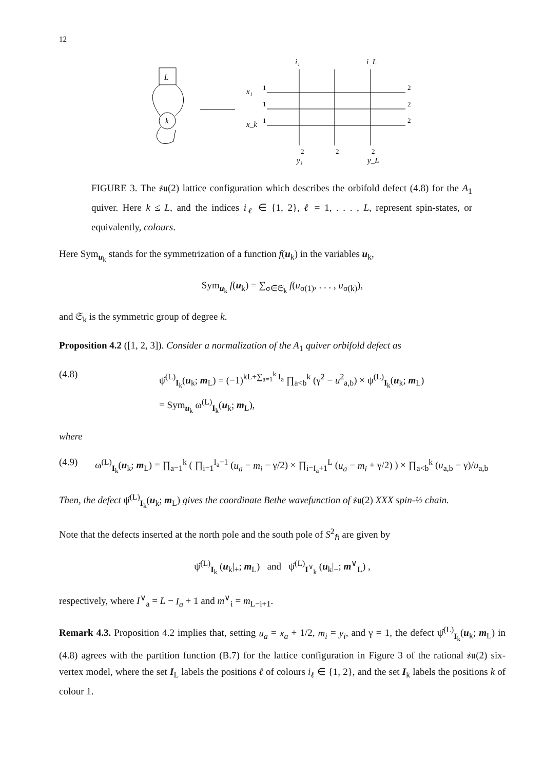12
L
k
x₁
x_k
i₁
i_L
y₁
y_L
1
1
1
2
2
2
2
2
2
FIGURE 3. The 𝔰𝔲(2) lattice configuration which describes the orbifold defect (4.8) for the A<sub>1</sub> quiver. Here k ≤ L, and the indices i<sub>ℓ</sub> ∈ {1, 2}, ℓ = 1, . . . , L, represent spin-states, or equivalently, colours.
Here Sym<sub>u<sub>k</sub></sub> stands for the symmetrization of a function f(u<sub>k</sub>) in the variables u<sub>k</sub>,
Sym<sub>u<sub>k</sub></sub> f(u<sub>k</sub>) = ∑<sub>σ∈𝔖<sub>k</sub></sub> f(u<sub>σ(1)</sub>, . . . , u<sub>σ(k)</sub>),
and 𝔖<sub>k</sub> is the symmetric group of degree k.
Proposition 4.2 ([1, 2, 3]). Consider a normalization of the A<sub>1</sub> quiver orbifold defect as
(4.8) ψ̂<sup>(L)</sup><sub>I<sub>k</sub></sub>(u<sub>k</sub>; m<sub>L</sub>) = (−1)<sup>kL+∑<sub>a=1</sub><sup>k</sup> I<sub>a</sub></sup> ∏<sub>a<b</sub><sup>k</sup> (γ<sup>2</sup> − u<sup>2</sup><sub>a,b</sub>) × ψ<sup>(L)</sup><sub>I<sub>k</sub></sub>(u<sub>k</sub>; m<sub>L</sub>)
= Sym<sub>u<sub>k</sub></sub> ω<sup>(L)</sup><sub>I<sub>k</sub></sub>(u<sub>k</sub>; m<sub>L</sub>),
where
(4.9) ω<sup>(L)</sup><sub>I<sub>k</sub></sub>(u<sub>k</sub>; m<sub>L</sub>) = ∏<sub>a=1</sub><sup>k</sup> ( ∏<sub>i=1</sub><sup>I<sub>a</sub>−1</sup> (u<sub>a</sub> − m<sub>i</sub> − γ/2) × ∏<sub>i=I<sub>a</sub>+1</sub><sup>L</sup> (u<sub>a</sub> − m<sub>i</sub> + γ/2) ) × ∏<sub>a<b</sub><sup>k</sup> (u<sub>a,b</sub> − γ)/u<sub>a,b</sub>
Then, the defect ψ̂<sup>(L)</sup><sub>I<sub>k</sub></sub>(u<sub>k</sub>; m<sub>L</sub>) gives the coordinate Bethe wavefunction of 𝔰𝔲(2) XXX spin-½ chain.
Note that the defects inserted at the north pole and the south pole of S<sup>2</sup><sub>ℏ</sub> are given by
ψ̂<sup>(L)</sup><sub>I<sub>k</sub></sub> (u<sub>k</sub>|<sub>+</sub>; m<sub>L</sub>) and ψ̂<sup>(L)</sup><sub>I<sup>∨</sup><sub>k</sub></sub> (u<sub>k</sub>|<sub>−</sub>; m<sup>∨</sup><sub>L</sub>) ,
respectively, where I<sup>∨</sup><sub>a</sub> = L − I<sub>a</sub> + 1 and m<sup>∨</sup><sub>i</sub> = m<sub>L−i+1</sub>.
Remark 4.3. Proposition 4.2 implies that, setting u<sub>a</sub> = x<sub>a</sub> + 1/2, m<sub>i</sub> = y<sub>i</sub>, and γ = 1, the defect ψ̂<sup>(L)</sup><sub>I<sub>k</sub></sub>(u<sub>k</sub>; m<sub>L</sub>) in (4.8) agrees with the partition function (B.7) for the lattice configuration in Figure 3 of the rational 𝔰𝔲(2) six-vertex model, where the set I<sub>L</sub> labels the positions ℓ of colours i<sub>ℓ</sub> ∈ {1, 2}, and the set I<sub>k</sub> labels the positions k of colour 1.